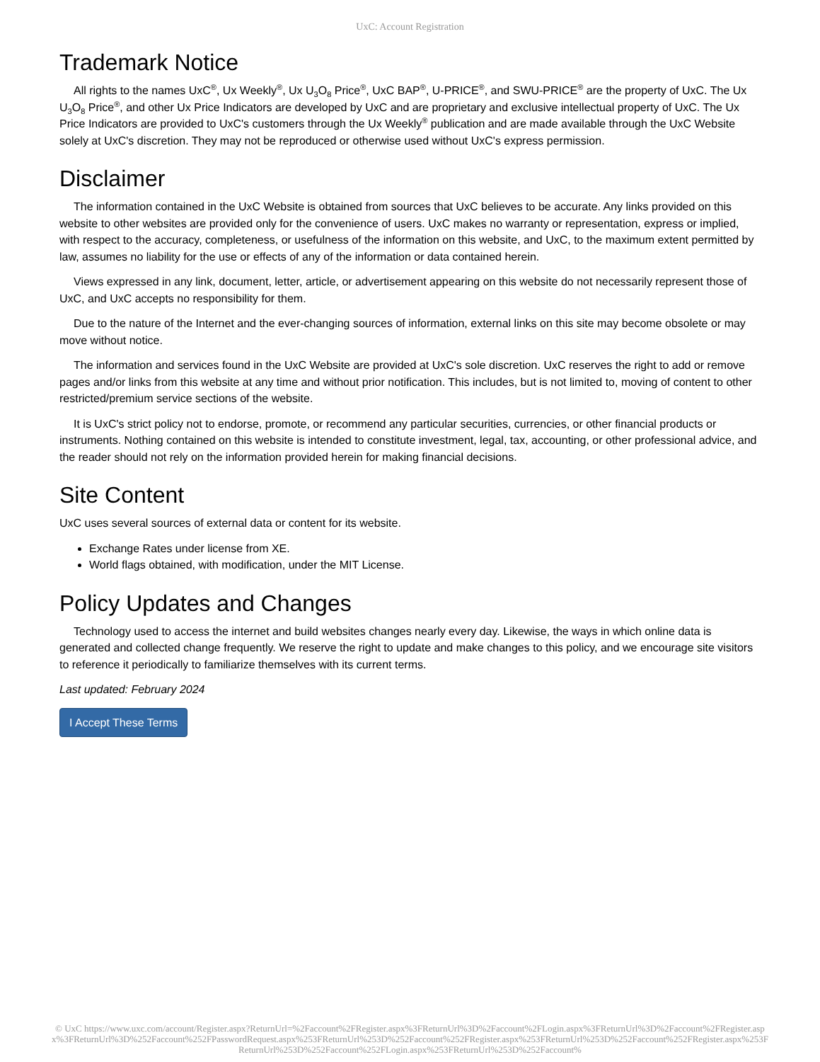UxC: Account Registration
Trademark Notice
All rights to the names UxC<sup>®</sup>, Ux Weekly<sup>®</sup>, Ux U<sub>3</sub>O<sub>8</sub> Price<sup>®</sup>, UxC BAP<sup>®</sup>, U-PRICE<sup>®</sup>, and SWU-PRICE<sup>®</sup> are the property of UxC. The Ux U<sub>3</sub>O<sub>8</sub> Price<sup>®</sup>, and other Ux Price Indicators are developed by UxC and are proprietary and exclusive intellectual property of UxC. The Ux Price Indicators are provided to UxC's customers through the Ux Weekly<sup>®</sup> publication and are made available through the UxC Website solely at UxC's discretion. They may not be reproduced or otherwise used without UxC's express permission.
Disclaimer
The information contained in the UxC Website is obtained from sources that UxC believes to be accurate. Any links provided on this website to other websites are provided only for the convenience of users. UxC makes no warranty or representation, express or implied, with respect to the accuracy, completeness, or usefulness of the information on this website, and UxC, to the maximum extent permitted by law, assumes no liability for the use or effects of any of the information or data contained herein.
Views expressed in any link, document, letter, article, or advertisement appearing on this website do not necessarily represent those of UxC, and UxC accepts no responsibility for them.
Due to the nature of the Internet and the ever-changing sources of information, external links on this site may become obsolete or may move without notice.
The information and services found in the UxC Website are provided at UxC's sole discretion. UxC reserves the right to add or remove pages and/or links from this website at any time and without prior notification. This includes, but is not limited to, moving of content to other restricted/premium service sections of the website.
It is UxC's strict policy not to endorse, promote, or recommend any particular securities, currencies, or other financial products or instruments. Nothing contained on this website is intended to constitute investment, legal, tax, accounting, or other professional advice, and the reader should not rely on the information provided herein for making financial decisions.
Site Content
UxC uses several sources of external data or content for its website.
Exchange Rates under license from XE.
World flags obtained, with modification, under the MIT License.
Policy Updates and Changes
Technology used to access the internet and build websites changes nearly every day. Likewise, the ways in which online data is generated and collected change frequently. We reserve the right to update and make changes to this policy, and we encourage site visitors to reference it periodically to familiarize themselves with its current terms.
Last updated: February 2024
I Accept These Terms
© UxC https://www.uxc.com/account/Register.aspx?ReturnUrl=%2Faccount%2FRegister.aspx%3FReturnUrl%3D%2Faccount%2FLogin.aspx%3FReturnUrl%3D%2Faccount%2FRegister.aspx%3FReturnUrl%3D%252Faccount%252FPasswordRequest.aspx%253FReturnUrl%253D%252Faccount%252FRegister.aspx%253FReturnUrl%253D%252Faccount%252FRegister.aspx%253FReturnUrl%253D%252Faccount%252FLogin.aspx%253FReturnUrl%253D%252Faccount%